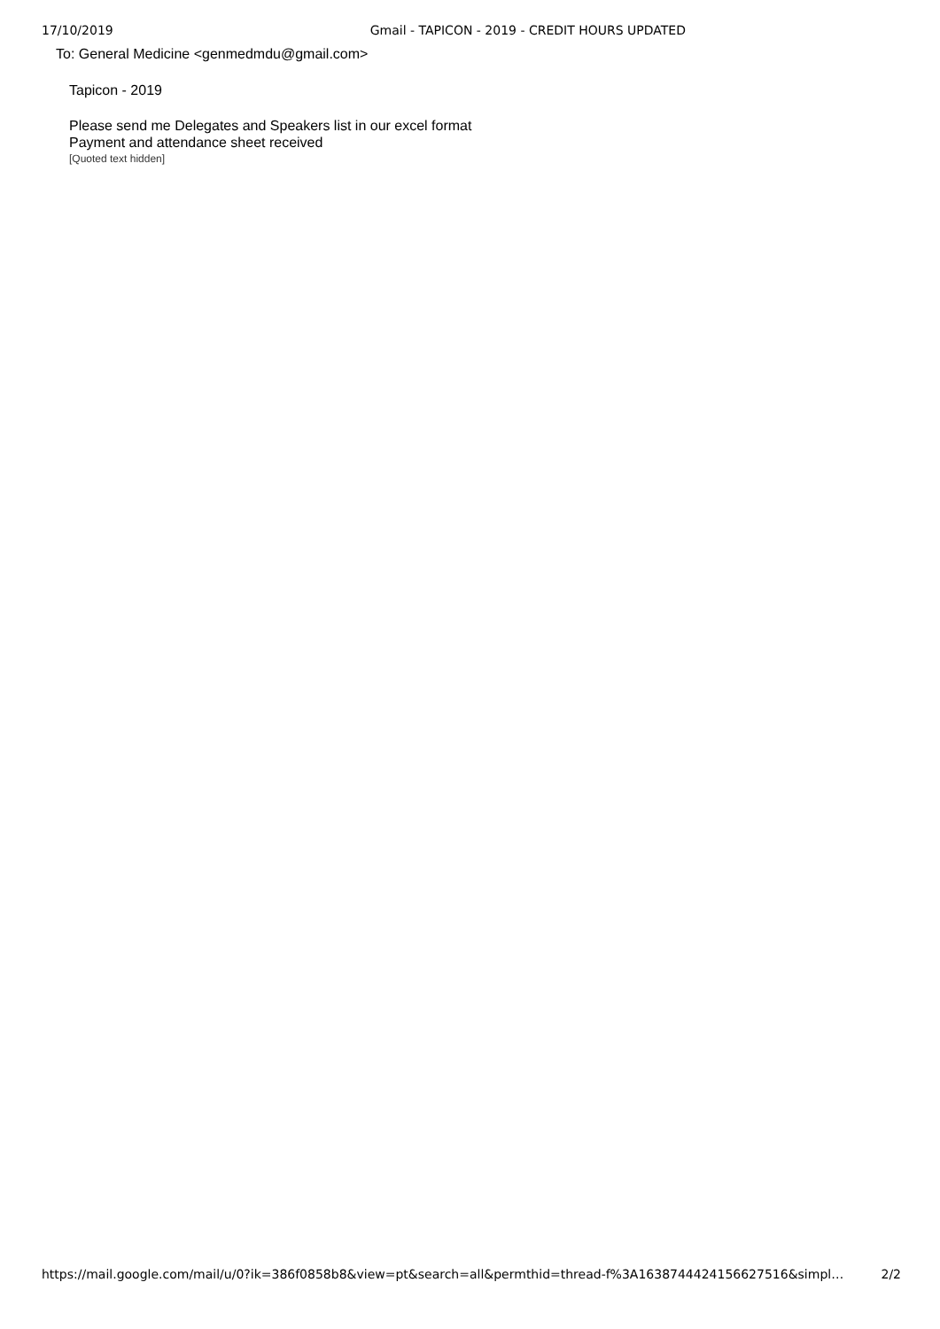17/10/2019 Gmail - TAPICON - 2019 - CREDIT HOURS UPDATED
To: General Medicine <genmedmdu@gmail.com>
Tapicon - 2019
Please send me Delegates and Speakers list in our excel format
Payment and attendance sheet received
[Quoted text hidden]
https://mail.google.com/mail/u/0?ik=386f0858b8&view=pt&search=all&permthid=thread-f%3A1638744424156627516&simpl… 2/2